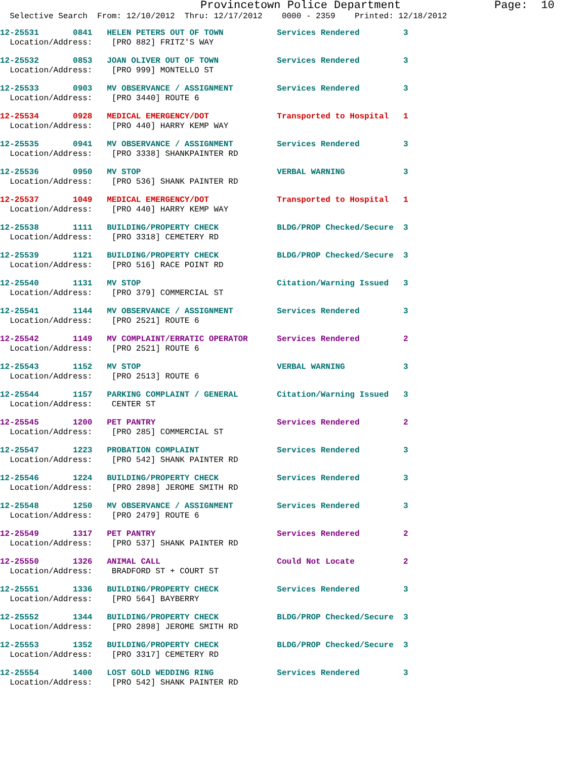Provincetown Police Department Page: 10
Selective Search From: 12/10/2012 Thru: 12/17/2012 0000 - 2359 Printed: 12/18/2012
12-25531 0841 HELEN PETERS OUT OF TOWN Services Rendered 3 Location/Address: [PRO 882] FRITZ'S WAY
12-25532 0853 JOAN OLIVER OUT OF TOWN Services Rendered 3 Location/Address: [PRO 999] MONTELLO ST
12-25533 0903 MV OBSERVANCE / ASSIGNMENT Services Rendered 3 Location/Address: [PRO 3440] ROUTE 6
12-25534 0928 MEDICAL EMERGENCY/DOT Transported to Hospital 1 Location/Address: [PRO 440] HARRY KEMP WAY
12-25535 0941 MV OBSERVANCE / ASSIGNMENT Services Rendered 3 Location/Address: [PRO 3338] SHANKPAINTER RD
12-25536 0950 MV STOP VERBAL WARNING 3 Location/Address: [PRO 536] SHANK PAINTER RD
12-25537 1049 MEDICAL EMERGENCY/DOT Transported to Hospital 1 Location/Address: [PRO 440] HARRY KEMP WAY
12-25538 1111 BUILDING/PROPERTY CHECK BLDG/PROP Checked/Secure 3 Location/Address: [PRO 3318] CEMETERY RD
12-25539 1121 BUILDING/PROPERTY CHECK BLDG/PROP Checked/Secure 3 Location/Address: [PRO 516] RACE POINT RD
12-25540 1131 MV STOP Citation/Warning Issued 3 Location/Address: [PRO 379] COMMERCIAL ST
12-25541 1144 MV OBSERVANCE / ASSIGNMENT Services Rendered 3 Location/Address: [PRO 2521] ROUTE 6
12-25542 1149 MV COMPLAINT/ERRATIC OPERATOR Services Rendered 2 Location/Address: [PRO 2521] ROUTE 6
12-25543 1152 MV STOP VERBAL WARNING 3 Location/Address: [PRO 2513] ROUTE 6
12-25544 1157 PARKING COMPLAINT / GENERAL Citation/Warning Issued 3 Location/Address: CENTER ST
12-25545 1200 PET PANTRY Services Rendered 2 Location/Address: [PRO 285] COMMERCIAL ST
12-25547 1223 PROBATION COMPLAINT Services Rendered 3 Location/Address: [PRO 542] SHANK PAINTER RD
12-25546 1224 BUILDING/PROPERTY CHECK Services Rendered 3 Location/Address: [PRO 2898] JEROME SMITH RD
12-25548 1250 MV OBSERVANCE / ASSIGNMENT Services Rendered 3 Location/Address: [PRO 2479] ROUTE 6
12-25549 1317 PET PANTRY Services Rendered 2 Location/Address: [PRO 537] SHANK PAINTER RD
12-25550 1326 ANIMAL CALL Could Not Locate 2 Location/Address: BRADFORD ST + COURT ST
12-25551 1336 BUILDING/PROPERTY CHECK Services Rendered 3 Location/Address: [PRO 564] BAYBERRY
12-25552 1344 BUILDING/PROPERTY CHECK BLDG/PROP Checked/Secure 3 Location/Address: [PRO 2898] JEROME SMITH RD
12-25553 1352 BUILDING/PROPERTY CHECK BLDG/PROP Checked/Secure 3 Location/Address: [PRO 3317] CEMETERY RD
12-25554 1400 LOST GOLD WEDDING RING Services Rendered 3 Location/Address: [PRO 542] SHANK PAINTER RD